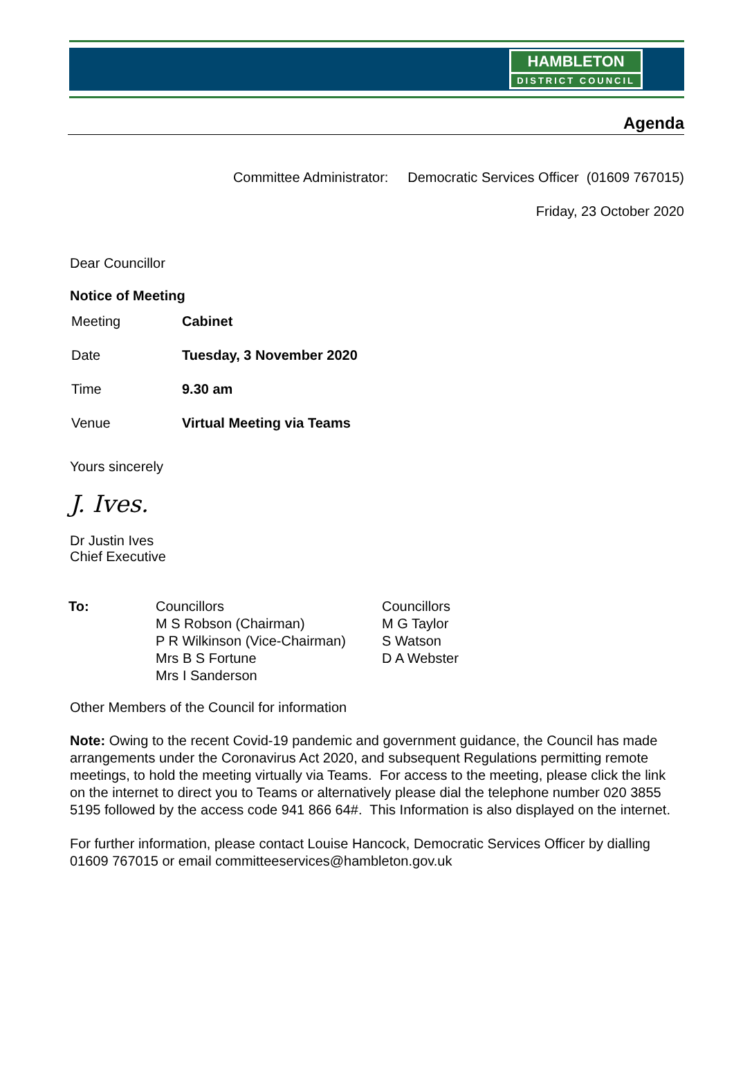HAMBLETON
DISTRICT COUNCIL
Agenda
Committee Administrator: Democratic Services Officer (01609 767015)
Friday, 23 October 2020
Dear Councillor
Notice of Meeting
| Meeting | Cabinet |
| Date | Tuesday, 3 November 2020 |
| Time | 9.30 am |
| Venue | Virtual Meeting via Teams |
Yours sincerely
J. Ives.
Dr Justin Ives
Chief Executive
| To: | Councillors M S Robson (Chairman) P R Wilkinson (Vice-Chairman) Mrs B S Fortune Mrs I Sanderson | Councillors M G Taylor S Watson D A Webster |
Other Members of the Council for information
Note: Owing to the recent Covid-19 pandemic and government guidance, the Council has made arrangements under the Coronavirus Act 2020, and subsequent Regulations permitting remote meetings, to hold the meeting virtually via Teams. For access to the meeting, please click the link on the internet to direct you to Teams or alternatively please dial the telephone number 020 3855 5195 followed by the access code 941 866 64#. This Information is also displayed on the internet.
For further information, please contact Louise Hancock, Democratic Services Officer by dialling 01609 767015 or email committeeservices@hambleton.gov.uk